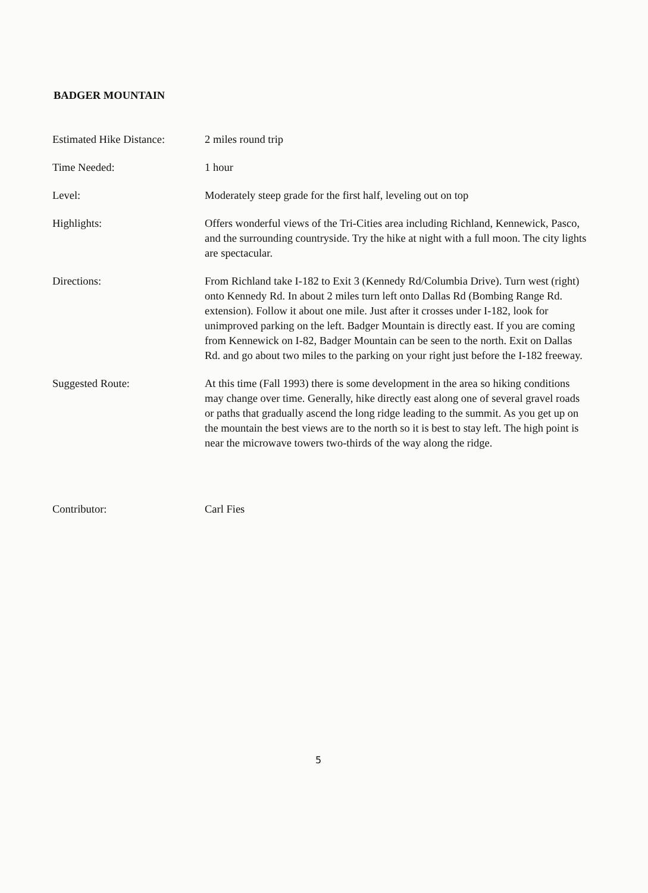BADGER MOUNTAIN
| Estimated Hike Distance: | 2 miles round trip |
| Time Needed: | 1 hour |
| Level: | Moderately steep grade for the first half, leveling out on top |
| Highlights: | Offers wonderful views of the Tri-Cities area including Richland, Kennewick, Pasco, and the surrounding countryside. Try the hike at night with a full moon. The city lights are spectacular. |
| Directions: | From Richland take I-182 to Exit 3 (Kennedy Rd/Columbia Drive). Turn west (right) onto Kennedy Rd. In about 2 miles turn left onto Dallas Rd (Bombing Range Rd. extension). Follow it about one mile. Just after it crosses under I-182, look for unimproved parking on the left. Badger Mountain is directly east. If you are coming from Kennewick on I-82, Badger Mountain can be seen to the north. Exit on Dallas Rd. and go about two miles to the parking on your right just before the I-182 freeway. |
| Suggested Route: | At this time (Fall 1993) there is some development in the area so hiking conditions may change over time. Generally, hike directly east along one of several gravel roads or paths that gradually ascend the long ridge leading to the summit. As you get up on the mountain the best views are to the north so it is best to stay left. The high point is near the microwave towers two-thirds of the way along the ridge. |
| Contributor: | Carl Fies |
5